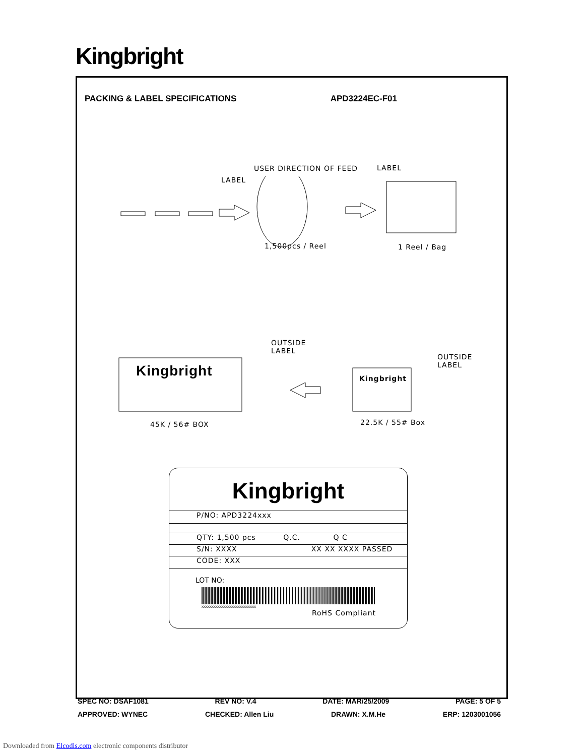Kingbright
PACKING & LABEL SPECIFICATIONS APD3224EC-F01
USER DIRECTION OF FEED
LABEL
LABEL
1,500pcs / Reel 1 Reel / Bag
Kingbright Kingbright
OUTSIDE
LABEL
OUTSIDE
LABEL
45K / 56# BOX 22.5K / 55# Box
Kingbright
P/NO: APD3224xxx
QTY: 1,500 pcs Q.C. Q C
S/N: XXXX XX XX XXXX PASSED
CODE: XXX
LOT NO:
xxxxxxxxxxxxxxxxxxxxxxxxxxx
RoHS Compliant
SPEC NO: DSAF1081 REV NO: V.4 DATE: MAR/25/2009 PAGE: 5 OF 5
APPROVED: WYNEC CHECKED: Allen Liu DRAWN: X.M.He ERP: 1203001056
Downloaded from Elcodis.com electronic components distributor